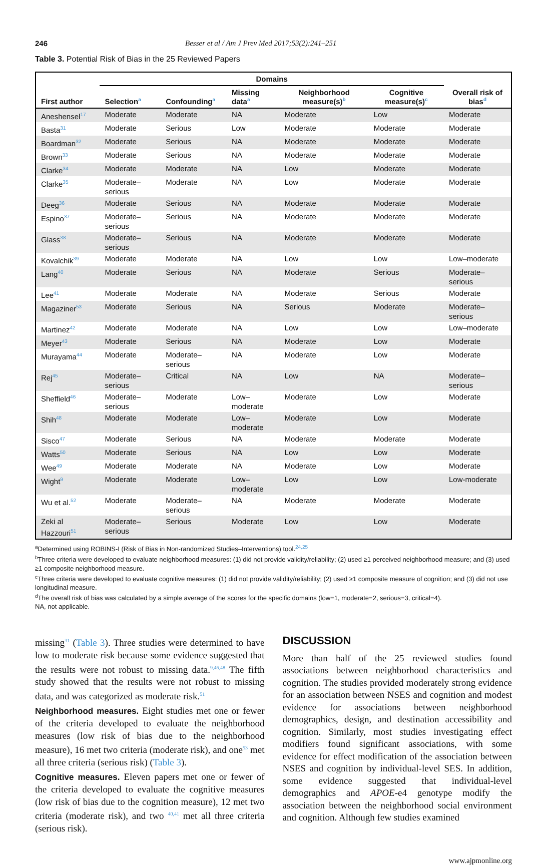246 Besser et al / Am J Prev Med 2017;53(2):241–251
Table 3. Potential Risk of Bias in the 25 Reviewed Papers
| | Domains | | | | | |
| --- | --- | --- | --- | --- | --- | --- |
| First author | Selection<sup>a</sup> | Confounding<sup>a</sup> | Missing data<sup>a</sup> | Neighborhood measure(s)<sup>b</sup> | Cognitive measure(s)<sup>c</sup> | Overall risk of bias<sup>d</sup> |
| Aneshensel<sup>17</sup> | Moderate | Moderate | NA | Moderate | Low | Moderate |
| Basta<sup>31</sup> | Moderate | Serious | Low | Moderate | Moderate | Moderate |
| Boardman<sup>32</sup> | Moderate | Serious | NA | Moderate | Moderate | Moderate |
| Brown<sup>33</sup> | Moderate | Serious | NA | Moderate | Moderate | Moderate |
| Clarke<sup>34</sup> | Moderate | Moderate | NA | Low | Moderate | Moderate |
| Clarke<sup>35</sup> | Moderate–serious | Moderate | NA | Low | Moderate | Moderate |
| Deeg<sup>36</sup> | Moderate | Serious | NA | Moderate | Moderate | Moderate |
| Espino<sup>37</sup> | Moderate–serious | Serious | NA | Moderate | Moderate | Moderate |
| Glass<sup>38</sup> | Moderate–serious | Serious | NA | Moderate | Moderate | Moderate |
| Kovalchik<sup>39</sup> | Moderate | Moderate | NA | Low | Low | Low–moderate |
| Lang<sup>40</sup> | Moderate | Serious | NA | Moderate | Serious | Moderate–serious |
| Lee<sup>41</sup> | Moderate | Moderate | NA | Moderate | Serious | Moderate |
| Magaziner<sup>53</sup> | Moderate | Serious | NA | Serious | Moderate | Moderate–serious |
| Martinez<sup>42</sup> | Moderate | Moderate | NA | Low | Low | Low–moderate |
| Meyer<sup>43</sup> | Moderate | Serious | NA | Moderate | Low | Moderate |
| Murayama<sup>44</sup> | Moderate | Moderate–serious | NA | Moderate | Low | Moderate |
| Rej<sup>45</sup> | Moderate–serious | Critical | NA | Low | NA | Moderate–serious |
| Sheffield<sup>46</sup> | Moderate–serious | Moderate | Low–moderate | Moderate | Low | Moderate |
| Shih<sup>48</sup> | Moderate | Moderate | Low–moderate | Moderate | Low | Moderate |
| Sisco<sup>47</sup> | Moderate | Serious | NA | Moderate | Moderate | Moderate |
| Watts<sup>50</sup> | Moderate | Serious | NA | Low | Low | Moderate |
| Wee<sup>49</sup> | Moderate | Moderate | NA | Moderate | Low | Moderate |
| Wight<sup>9</sup> | Moderate | Moderate | Low–moderate | Low | Low | Low-moderate |
| Wu et al.<sup>52</sup> | Moderate | Moderate–serious | NA | Moderate | Moderate | Moderate |
| Zeki al Hazzouri<sup>51</sup> | Moderate–serious | Serious | Moderate | Low | Low | Moderate |
<sup>a</sup> Determined using ROBINS-I (Risk of Bias in Non-randomized Studies–Interventions) tool.<sup>24,25</sup>
<sup>b</sup> Three criteria were developed to evaluate neighborhood measures: (1) did not provide validity/reliability; (2) used ≥1 perceived neighborhood measure; and (3) used ≥1 composite neighborhood measure.
<sup>c</sup> Three criteria were developed to evaluate cognitive measures: (1) did not provide validity/reliability; (2) used ≥1 composite measure of cognition; and (3) did not use longitudinal measure.
<sup>d</sup> The overall risk of bias was calculated by a simple average of the scores for the specific domains (low=1, moderate=2, serious=3, critical=4).
NA, not applicable.
missing<sup>31</sup> (Table 3). Three studies were determined to have low to moderate risk because some evidence suggested that the results were not robust to missing data.<sup>9,46,48</sup> The fifth study showed that the results were not robust to missing data, and was categorized as moderate risk.<sup>51</sup>
Neighborhood measures. Eight studies met one or fewer of the criteria developed to evaluate the neighborhood measures (low risk of bias due to the neighborhood measure), 16 met two criteria (moderate risk), and one<sup>53</sup> met all three criteria (serious risk) (Table 3).
Cognitive measures. Eleven papers met one or fewer of the criteria developed to evaluate the cognitive measures (low risk of bias due to the cognition measure), 12 met two criteria (moderate risk), and two <sup>40,41</sup> met all three criteria (serious risk).
DISCUSSION
More than half of the 25 reviewed studies found associations between neighborhood characteristics and cognition. The studies provided moderately strong evidence for an association between NSES and cognition and modest evidence for associations between neighborhood demographics, design, and destination accessibility and cognition. Similarly, most studies investigating effect modifiers found significant associations, with some evidence for effect modification of the association between NSES and cognition by individual-level SES. In addition, some evidence suggested that individual-level demographics and APOE-e4 genotype modify the association between the neighborhood social environment and cognition. Although few studies examined
www.ajpmonline.org